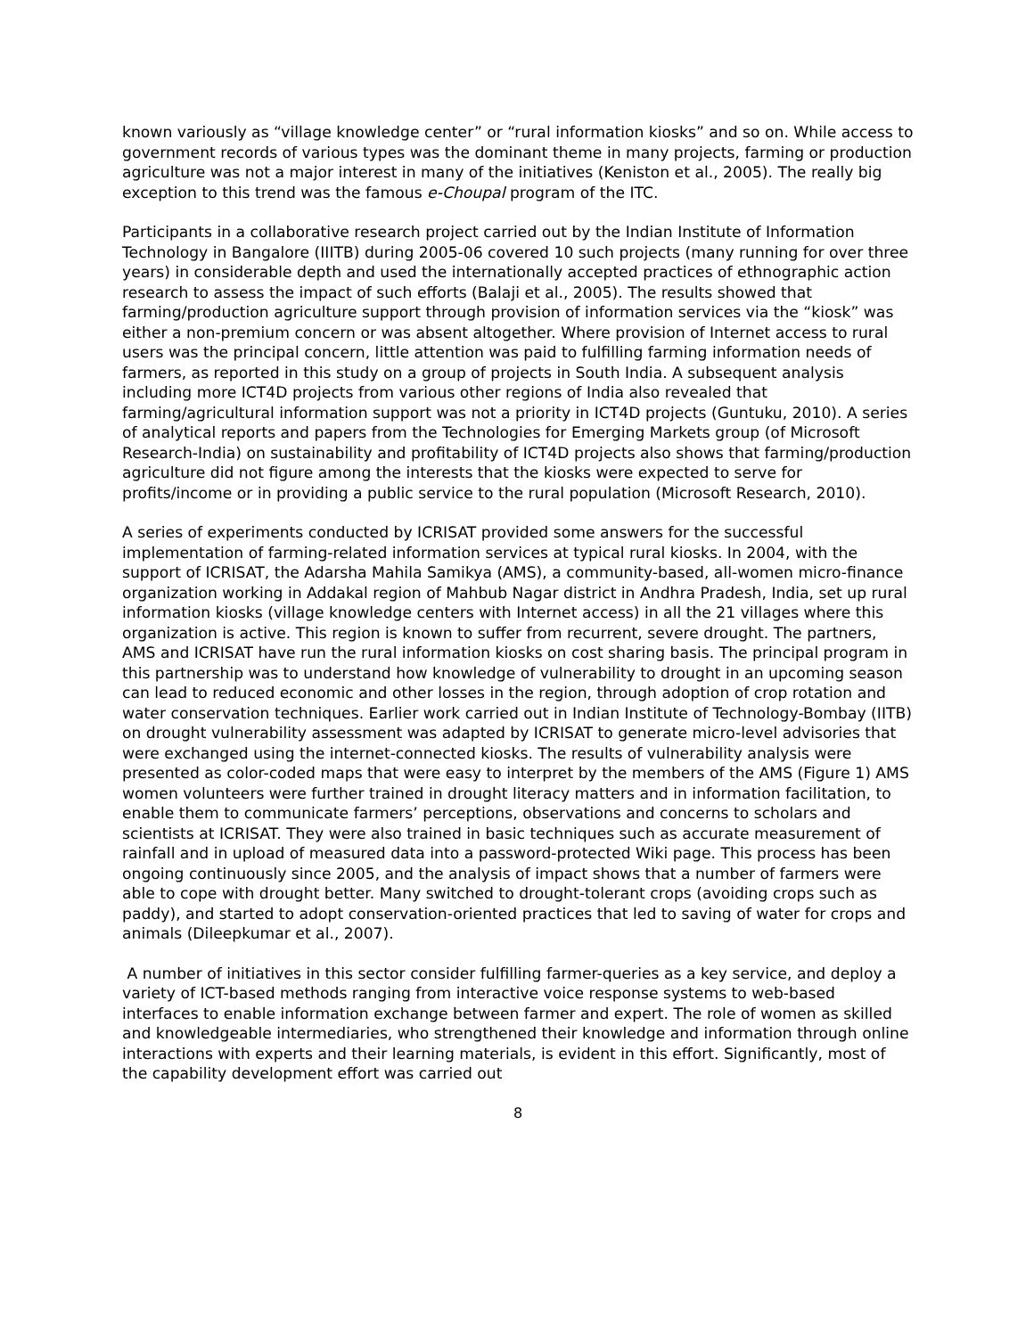known variously as “village knowledge center” or “rural information kiosks” and so on. While access to government records of various types was the dominant theme in many projects, farming or production agriculture was not a major interest in many of the initiatives (Keniston et al., 2005). The really big exception to this trend was the famous e-Choupal program of the ITC.
Participants in a collaborative research project carried out by the Indian Institute of Information Technology in Bangalore (IIITB) during 2005-06 covered 10 such projects (many running for over three years) in considerable depth and used the internationally accepted practices of ethnographic action research to assess the impact of such efforts (Balaji et al., 2005). The results showed that farming/production agriculture support through provision of information services via the “kiosk” was either a non-premium concern or was absent altogether. Where provision of Internet access to rural users was the principal concern, little attention was paid to fulfilling farming information needs of farmers, as reported in this study on a group of projects in South India. A subsequent analysis including more ICT4D projects from various other regions of India also revealed that farming/agricultural information support was not a priority in ICT4D projects (Guntuku, 2010). A series of analytical reports and papers from the Technologies for Emerging Markets group (of Microsoft Research-India) on sustainability and profitability of ICT4D projects also shows that farming/production agriculture did not figure among the interests that the kiosks were expected to serve for profits/income or in providing a public service to the rural population (Microsoft Research, 2010).
A series of experiments conducted by ICRISAT provided some answers for the successful implementation of farming-related information services at typical rural kiosks. In 2004, with the support of ICRISAT, the Adarsha Mahila Samikya (AMS), a community-based, all-women micro-finance organization working in Addakal region of Mahbub Nagar district in Andhra Pradesh, India, set up rural information kiosks (village knowledge centers with Internet access) in all the 21 villages where this organization is active. This region is known to suffer from recurrent, severe drought. The partners, AMS and ICRISAT have run the rural information kiosks on cost sharing basis. The principal program in this partnership was to understand how knowledge of vulnerability to drought in an upcoming season can lead to reduced economic and other losses in the region, through adoption of crop rotation and water conservation techniques. Earlier work carried out in Indian Institute of Technology-Bombay (IITB) on drought vulnerability assessment was adapted by ICRISAT to generate micro-level advisories that were exchanged using the internet-connected kiosks. The results of vulnerability analysis were presented as color-coded maps that were easy to interpret by the members of the AMS (Figure 1) AMS women volunteers were further trained in drought literacy matters and in information facilitation, to enable them to communicate farmers’ perceptions, observations and concerns to scholars and scientists at ICRISAT. They were also trained in basic techniques such as accurate measurement of rainfall and in upload of measured data into a password-protected Wiki page. This process has been ongoing continuously since 2005, and the analysis of impact shows that a number of farmers were able to cope with drought better. Many switched to drought-tolerant crops (avoiding crops such as paddy), and started to adopt conservation-oriented practices that led to saving of water for crops and animals (Dileepkumar et al., 2007).
A number of initiatives in this sector consider fulfilling farmer-queries as a key service, and deploy a variety of ICT-based methods ranging from interactive voice response systems to web-based interfaces to enable information exchange between farmer and expert. The role of women as skilled and knowledgeable intermediaries, who strengthened their knowledge and information through online interactions with experts and their learning materials, is evident in this effort. Significantly, most of the capability development effort was carried out
8